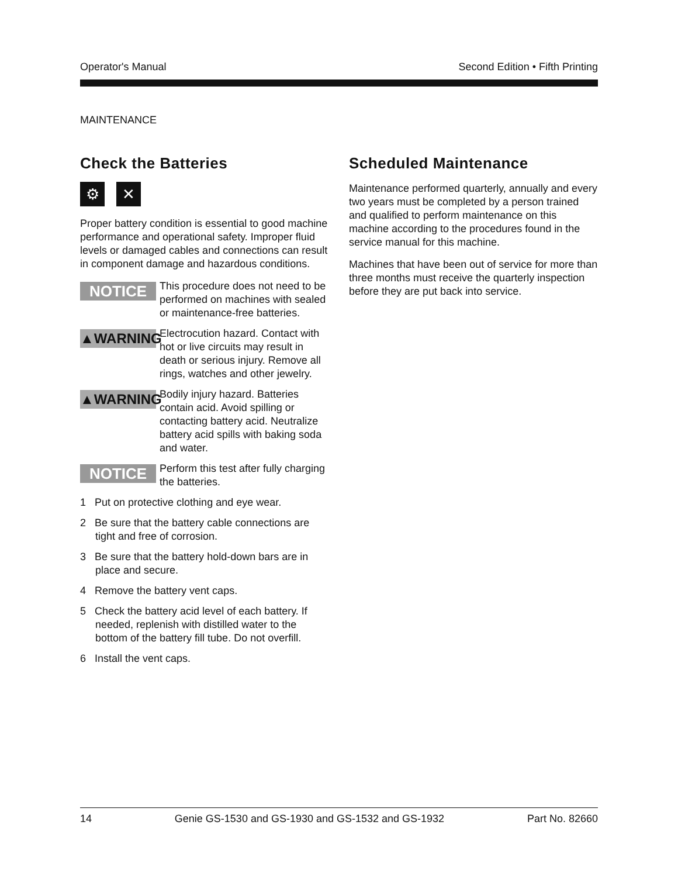Operator's Manual Second Edition • Fifth Printing
MAINTENANCE
Check the Batteries
⚙ ✕
Proper battery condition is essential to good machine performance and operational safety. Improper fluid levels or damaged cables and connections can result in component damage and hazardous conditions.
NOTICE
This procedure does not need to be performed on machines with sealed or maintenance-free batteries.
▲WARNING
Electrocution hazard. Contact with hot or live circuits may result in death or serious injury. Remove all rings, watches and other jewelry.
▲WARNING
Bodily injury hazard. Batteries contain acid. Avoid spilling or contacting battery acid. Neutralize battery acid spills with baking soda and water.
NOTICE
Perform this test after fully charging the batteries.
1 Put on protective clothing and eye wear.
2 Be sure that the battery cable connections are tight and free of corrosion.
3 Be sure that the battery hold-down bars are in place and secure.
4 Remove the battery vent caps.
5 Check the battery acid level of each battery. If needed, replenish with distilled water to the bottom of the battery fill tube. Do not overfill.
6 Install the vent caps.
Scheduled Maintenance
Maintenance performed quarterly, annually and every two years must be completed by a person trained and qualified to perform maintenance on this machine according to the procedures found in the service manual for this machine.
Machines that have been out of service for more than three months must receive the quarterly inspection before they are put back into service.
14 Genie GS-1530 and GS-1930 and GS-1532 and GS-1932 Part No. 82660